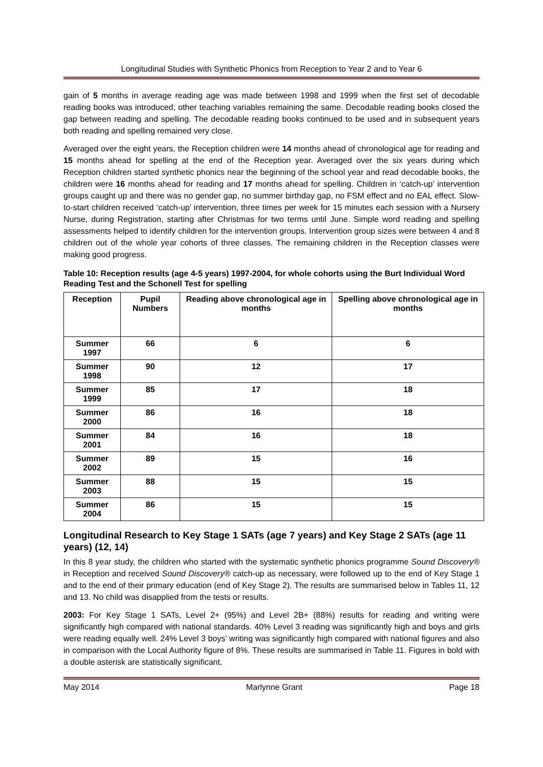Longitudinal Studies with Synthetic Phonics from Reception to Year 2 and to Year 6
gain of 5 months in average reading age was made between 1998 and 1999 when the first set of decodable reading books was introduced, other teaching variables remaining the same. Decodable reading books closed the gap between reading and spelling. The decodable reading books continued to be used and in subsequent years both reading and spelling remained very close.
Averaged over the eight years, the Reception children were 14 months ahead of chronological age for reading and 15 months ahead for spelling at the end of the Reception year. Averaged over the six years during which Reception children started synthetic phonics near the beginning of the school year and read decodable books, the children were 16 months ahead for reading and 17 months ahead for spelling. Children in ‘catch-up’ intervention groups caught up and there was no gender gap, no summer birthday gap, no FSM effect and no EAL effect. Slow-to-start children received ‘catch-up’ intervention, three times per week for 15 minutes each session with a Nursery Nurse, during Registration, starting after Christmas for two terms until June. Simple word reading and spelling assessments helped to identify children for the intervention groups. Intervention group sizes were between 4 and 8 children out of the whole year cohorts of three classes. The remaining children in the Reception classes were making good progress.
Table 10: Reception results (age 4-5 years) 1997-2004, for whole cohorts using the Burt Individual Word Reading Test and the Schonell Test for spelling
| Reception | Pupil Numbers | Reading above chronological age in months | Spelling above chronological age in months |
| --- | --- | --- | --- |
| Summer 1997 | 66 | 6 | 6 |
| Summer 1998 | 90 | 12 | 17 |
| Summer 1999 | 85 | 17 | 18 |
| Summer 2000 | 86 | 16 | 18 |
| Summer 2001 | 84 | 16 | 18 |
| Summer 2002 | 89 | 15 | 16 |
| Summer 2003 | 88 | 15 | 15 |
| Summer 2004 | 86 | 15 | 15 |
Longitudinal Research to Key Stage 1 SATs (age 7 years) and Key Stage 2 SATs (age 11 years) (12, 14)
In this 8 year study, the children who started with the systematic synthetic phonics programme Sound Discovery® in Reception and received Sound Discovery® catch-up as necessary, were followed up to the end of Key Stage 1 and to the end of their primary education (end of Key Stage 2). The results are summarised below in Tables 11, 12 and 13. No child was disapplied from the tests or results.
2003: For Key Stage 1 SATs, Level 2+ (95%) and Level 2B+ (88%) results for reading and writing were significantly high compared with national standards. 40% Level 3 reading was significantly high and boys and girls were reading equally well. 24% Level 3 boys’ writing was significantly high compared with national figures and also in comparison with the Local Authority figure of 8%. These results are summarised in Table 11. Figures in bold with a double asterisk are statistically significant.
May 2014 Marlynne Grant Page 18